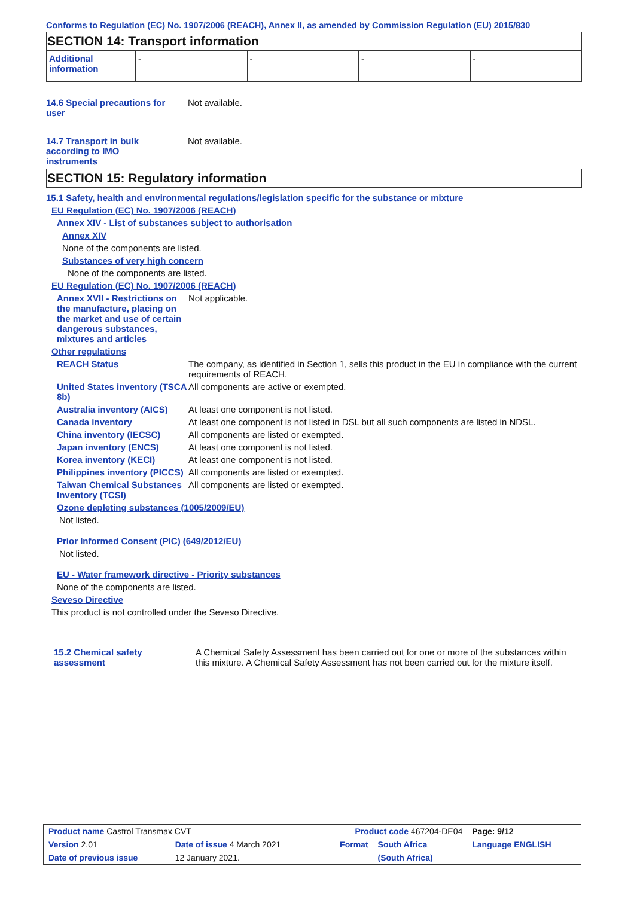Conforms to Regulation (EC) No. 1907/2006 (REACH), Annex II, as amended by Commission Regulation (EU) 2015/830
SECTION 14: Transport information
| Additional information | - | - | - | - |
14.6 Special precautions for user
Not available.
14.7 Transport in bulk according to IMO instruments
Not available.
SECTION 15: Regulatory information
15.1 Safety, health and environmental regulations/legislation specific for the substance or mixture
EU Regulation (EC) No. 1907/2006 (REACH)
Annex XIV - List of substances subject to authorisation
Annex XIV
None of the components are listed.
Substances of very high concern
None of the components are listed.
EU Regulation (EC) No. 1907/2006 (REACH)
Annex XVII - Restrictions on the manufacture, placing on the market and use of certain dangerous substances, mixtures and articles
Not applicable.
Other regulations
REACH Status The company, as identified in Section 1, sells this product in the EU in compliance with the current requirements of REACH.
United States inventory (TSCA 8b)
All components are active or exempted.
Australia inventory (AICS)
At least one component is not listed.
Canada inventory At least one component is not listed in DSL but all such components are listed in NDSL.
China inventory (IECSC) All components are listed or exempted.
Japan inventory (ENCS) At least one component is not listed.
Korea inventory (KECI) At least one component is not listed.
Philippines inventory (PICCS)
All components are listed or exempted.
Taiwan Chemical Substances Inventory (TCSI)
All components are listed or exempted.
Ozone depleting substances (1005/2009/EU)
Not listed.
Prior Informed Consent (PIC) (649/2012/EU)
Not listed.
EU - Water framework directive - Priority substances
None of the components are listed.
Seveso Directive
This product is not controlled under the Seveso Directive.
15.2 Chemical safety assessment
A Chemical Safety Assessment has been carried out for one or more of the substances within this mixture. A Chemical Safety Assessment has not been carried out for the mixture itself.
| Product name Castrol Transmax CVT | | Product code 467204-DE04 | | Page: 9/12 |
| Version 2.01 | Date of issue 4 March 2021 | Format | South Africa | Language ENGLISH |
| Date of previous issue | 12 January 2021. | | (South Africa) | |